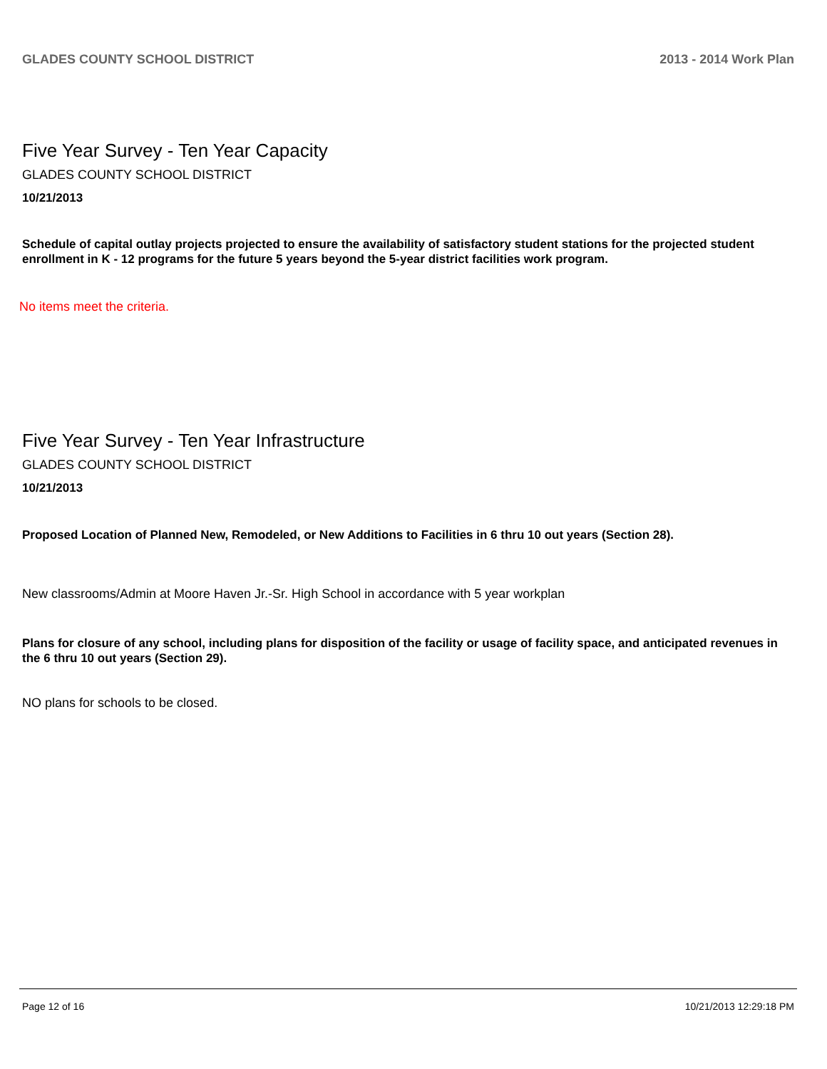GLADES COUNTY SCHOOL DISTRICT 2013 - 2014 Work Plan
Five Year Survey - Ten Year Capacity
GLADES COUNTY SCHOOL DISTRICT
10/21/2013
Schedule of capital outlay projects projected to ensure the availability of satisfactory student stations for the projected student enrollment in K - 12 programs for the future 5 years beyond the 5-year district facilities work program.
No items meet the criteria.
Five Year Survey - Ten Year Infrastructure
GLADES COUNTY SCHOOL DISTRICT
10/21/2013
Proposed Location of Planned New, Remodeled, or New Additions to Facilities in 6 thru 10 out years (Section 28).
New classrooms/Admin at Moore Haven Jr.-Sr. High School in accordance with 5 year workplan
Plans for closure of any school, including plans for disposition of the facility or usage of facility space, and anticipated revenues in the 6 thru 10 out years (Section 29).
NO plans for schools to be closed.
Page 12 of 16 10/21/2013 12:29:18 PM